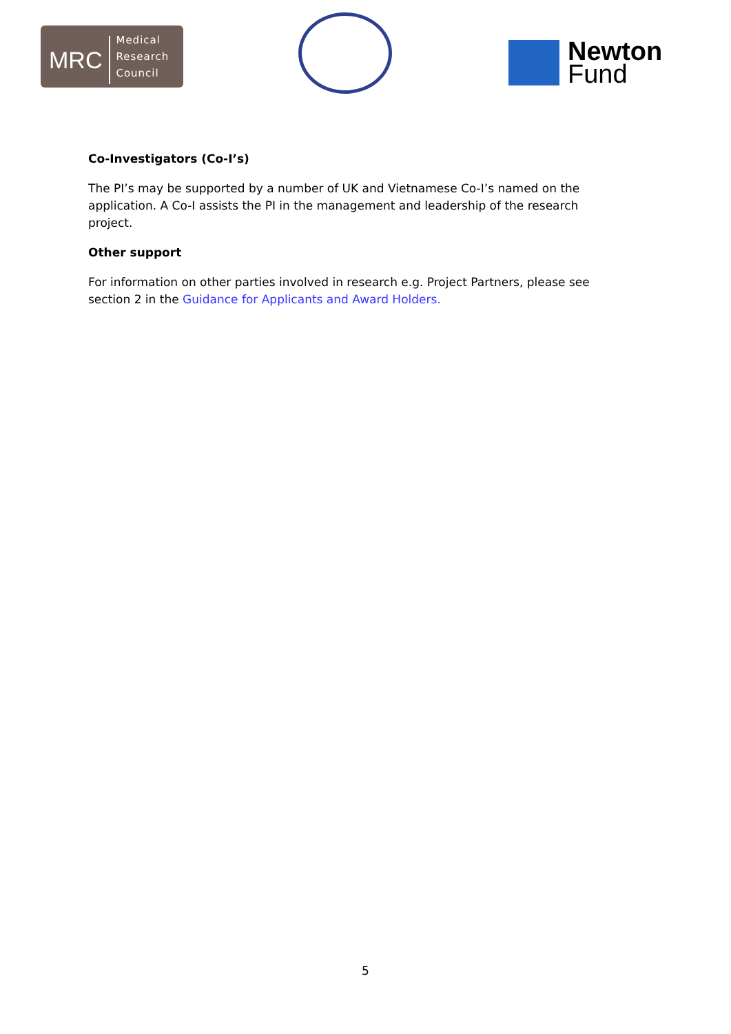MRC
Medical
Research
Council
Newton
Fund
Co-Investigators (Co-I’s)
The PI’s may be supported by a number of UK and Vietnamese Co-I’s named on the application. A Co-I assists the PI in the management and leadership of the research project.
Other support
For information on other parties involved in research e.g. Project Partners, please see section 2 in the Guidance for Applicants and Award Holders.
5